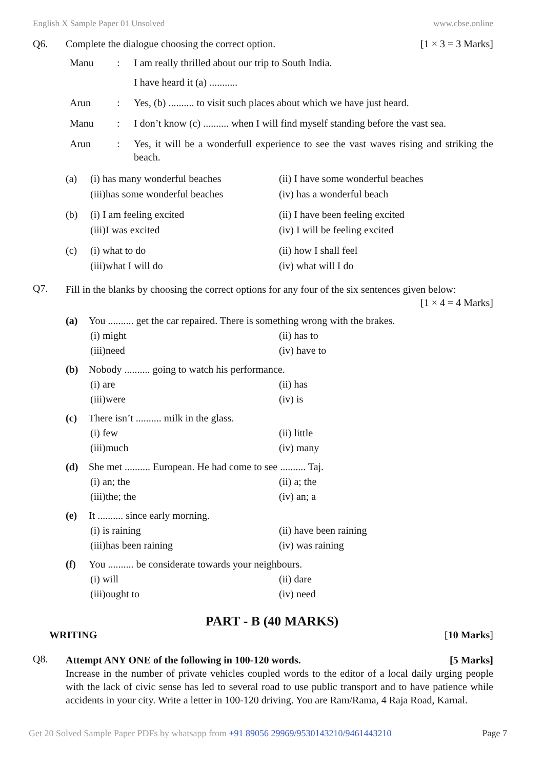English X Sample Paper 01 Unsolved www.cbse.online
Q6. Complete the dialogue choosing the correct option. [1 × 3 = 3 Marks]
Manu: I am really thrilled about our trip to South India.
I have heard it (a) ...........
Arun: Yes, (b) .......... to visit such places about which we have just heard.
Manu: I don’t know (c) .......... when I will find myself standing before the vast sea.
Arun: Yes, it will be a wonderfull experience to see the vast waves rising and striking the beach.
(a) (i) has many wonderful beaches
(iii)has some wonderful beaches (ii) I have some wonderful beaches
(iv) has a wonderful beach
(b) (i) I am feeling excited
(iii)I was excited (ii) I have been feeling excited
(iv) I will be feeling excited
(c) (i) what to do
(iii)what I will do (ii) how I shall feel
(iv) what will I do
Q7.
Fill in the blanks by choosing the correct options for any four of the six sentences given below:
[1 × 4 = 4 Marks]
(a) You .......... get the car repaired. There is something wrong with the brakes.
(i) might (ii) has to (iii)need (iv) have to
(b) Nobody .......... going to watch his performance.
(i) are (ii) has (iii)were (iv) is
(c) There isn’t .......... milk in the glass.
(i) few (ii) little (iii)much (iv) many
(d) She met .......... European. He had come to see .......... Taj.
(i) an; the (ii) a; the (iii)the; the (iv) an; a
(e) It .......... since early morning.
(i) is raining (ii) have been raining (iii)has been raining (iv) was raining
(f) You .......... be considerate towards your neighbours.
(i) will (ii) dare (iii)ought to (iv) need
PART - B (40 MARKS)
WRITING [10 Marks]
Q8.
Attempt ANY ONE of the following in 100-120 words. [5 Marks]
Increase in the number of private vehicles coupled words to the editor of a local daily urging people with the lack of civic sense has led to several road to use public transport and to have patience while accidents in your city. Write a letter in 100-120 driving. You are Ram/Rama, 4 Raja Road, Karnal.
Get 20 Solved Sample Paper PDFs by whatsapp from +91 89056 29969/9530143210/9461443210 Page 7